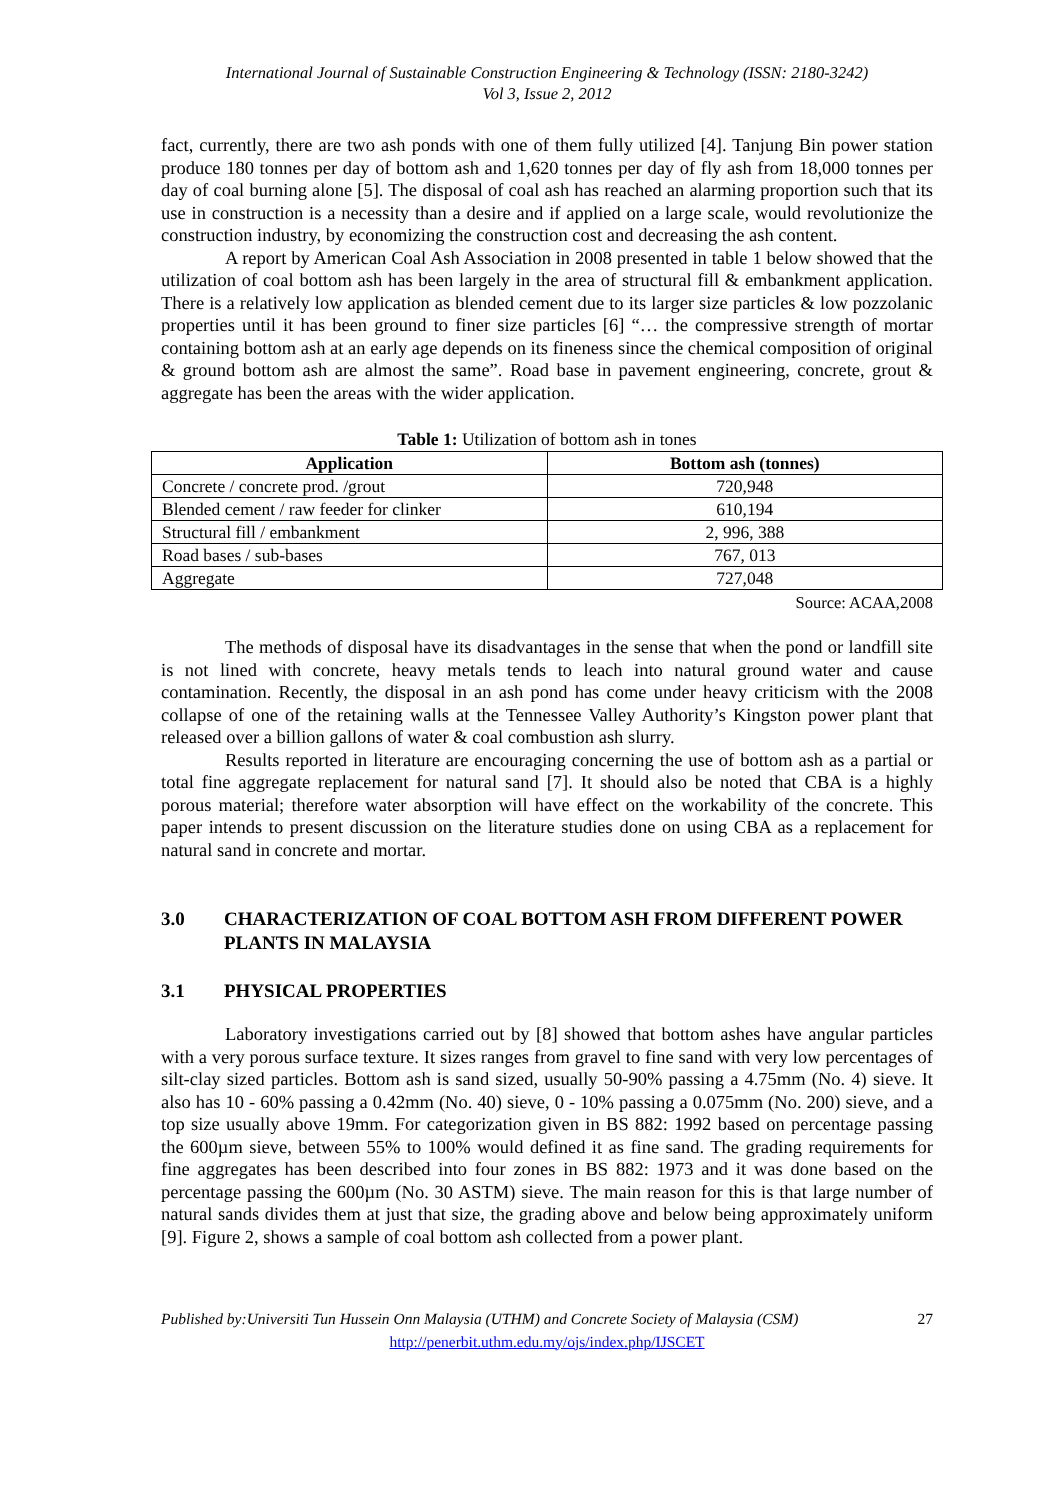International Journal of Sustainable Construction Engineering & Technology (ISSN: 2180-3242)
Vol 3, Issue 2, 2012
fact, currently, there are two ash ponds with one of them fully utilized [4]. Tanjung Bin power station produce 180 tonnes per day of bottom ash and 1,620 tonnes per day of fly ash from 18,000 tonnes per day of coal burning alone [5]. The disposal of coal ash has reached an alarming proportion such that its use in construction is a necessity than a desire and if applied on a large scale, would revolutionize the construction industry, by economizing the construction cost and decreasing the ash content.
A report by American Coal Ash Association in 2008 presented in table 1 below showed that the utilization of coal bottom ash has been largely in the area of structural fill & embankment application. There is a relatively low application as blended cement due to its larger size particles & low pozzolanic properties until it has been ground to finer size particles [6] “… the compressive strength of mortar containing bottom ash at an early age depends on its fineness since the chemical composition of original & ground bottom ash are almost the same”. Road base in pavement engineering, concrete, grout & aggregate has been the areas with the wider application.
Table 1: Utilization of bottom ash in tones
| Application | Bottom ash (tonnes) |
| --- | --- |
| Concrete / concrete prod. /grout | 720,948 |
| Blended cement / raw feeder for clinker | 610,194 |
| Structural fill / embankment | 2, 996, 388 |
| Road bases / sub-bases | 767, 013 |
| Aggregate | 727,048 |
Source: ACAA,2008
The methods of disposal have its disadvantages in the sense that when the pond or landfill site is not lined with concrete, heavy metals tends to leach into natural ground water and cause contamination. Recently, the disposal in an ash pond has come under heavy criticism with the 2008 collapse of one of the retaining walls at the Tennessee Valley Authority’s Kingston power plant that released over a billion gallons of water & coal combustion ash slurry.
Results reported in literature are encouraging concerning the use of bottom ash as a partial or total fine aggregate replacement for natural sand [7]. It should also be noted that CBA is a highly porous material; therefore water absorption will have effect on the workability of the concrete. This paper intends to present discussion on the literature studies done on using CBA as a replacement for natural sand in concrete and mortar.
3.0 CHARACTERIZATION OF COAL BOTTOM ASH FROM DIFFERENT POWER PLANTS IN MALAYSIA
3.1 PHYSICAL PROPERTIES
Laboratory investigations carried out by [8] showed that bottom ashes have angular particles with a very porous surface texture. It sizes ranges from gravel to fine sand with very low percentages of silt-clay sized particles. Bottom ash is sand sized, usually 50-90% passing a 4.75mm (No. 4) sieve. It also has 10 - 60% passing a 0.42mm (No. 40) sieve, 0 - 10% passing a 0.075mm (No. 200) sieve, and a top size usually above 19mm. For categorization given in BS 882: 1992 based on percentage passing the 600µm sieve, between 55% to 100% would defined it as fine sand. The grading requirements for fine aggregates has been described into four zones in BS 882: 1973 and it was done based on the percentage passing the 600µm (No. 30 ASTM) sieve. The main reason for this is that large number of natural sands divides them at just that size, the grading above and below being approximately uniform [9]. Figure 2, shows a sample of coal bottom ash collected from a power plant.
Published by:Universiti Tun Hussein Onn Malaysia (UTHM) and Concrete Society of Malaysia (CSM) 27
http://penerbit.uthm.edu.my/ojs/index.php/IJSCET